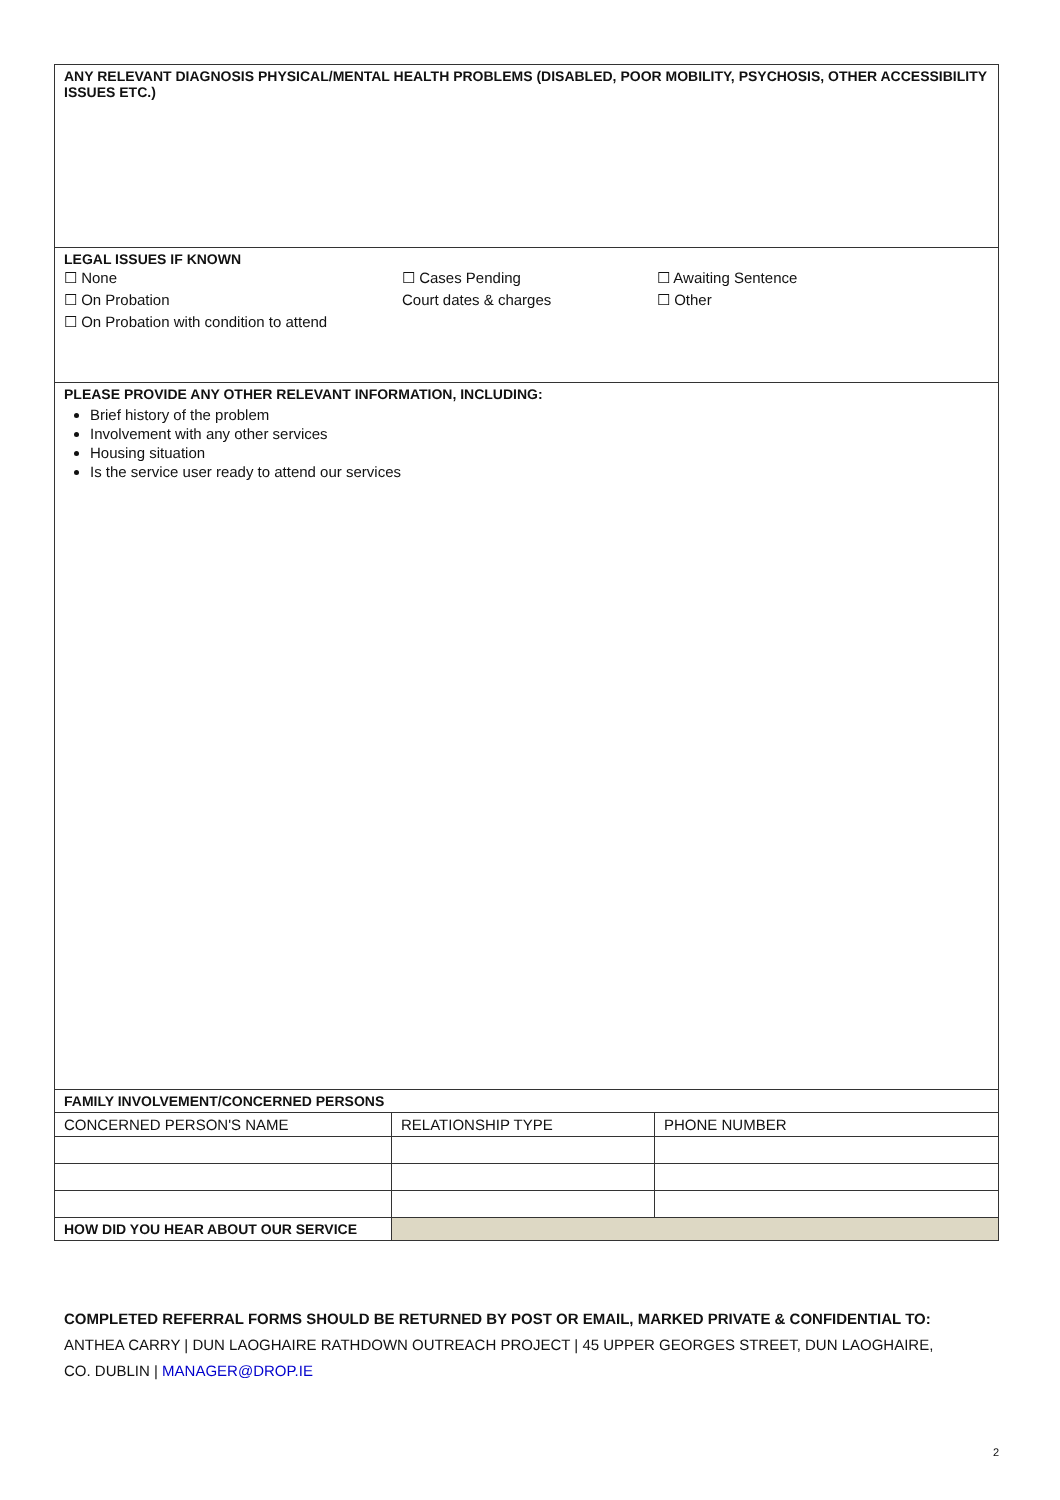| ANY RELEVANT DIAGNOSIS PHYSICAL/MENTAL HEALTH PROBLEMS (DISABLED, POOR MOBILITY, PSYCHOSIS, OTHER ACCESSIBILITY ISSUES ETC.) | | |
| LEGAL ISSUES IF KNOWN ☐ None ☐ On Probation ☐ On Probation with condition to attend ☐ Cases Pending Court dates & charges ☐ Awaiting Sentence ☐ Other | | |
| PLEASE PROVIDE ANY OTHER RELEVANT INFORMATION, INCLUDING: Brief history of the problem Involvement with any other services Housing situation Is the service user ready to attend our services | | |
| FAMILY INVOLVEMENT/CONCERNED PERSONS | | |
| CONCERNED PERSON'S NAME | RELATIONSHIP TYPE | PHONE NUMBER |
| HOW DID YOU HEAR ABOUT OUR SERVICE | | |
COMPLETED REFERRAL FORMS SHOULD BE RETURNED BY POST OR EMAIL, MARKED PRIVATE & CONFIDENTIAL TO:
ANTHEA CARRY | DUN LAOGHAIRE RATHDOWN OUTREACH PROJECT | 45 UPPER GEORGES STREET, DUN LAOGHAIRE, CO. DUBLIN | MANAGER@DROP.IE
2